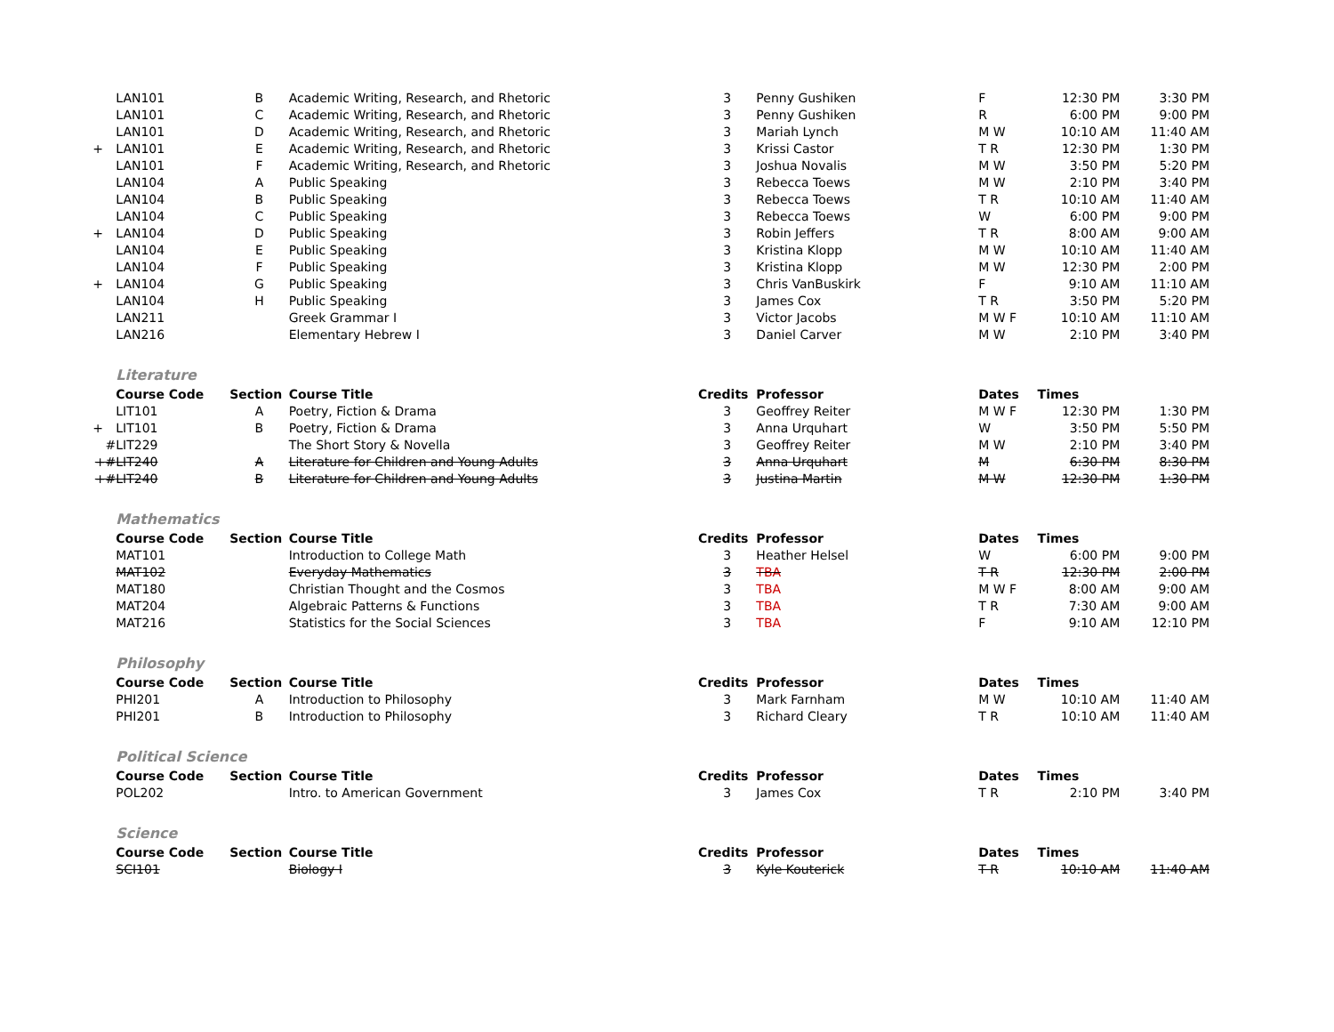| | LAN101 | B | Academic Writing, Research, and Rhetoric | 3 | Penny Gushiken | F | 12:30 PM | 3:30 PM |
| | LAN101 | C | Academic Writing, Research, and Rhetoric | 3 | Penny Gushiken | R | 6:00 PM | 9:00 PM |
| | LAN101 | D | Academic Writing, Research, and Rhetoric | 3 | Mariah Lynch | M W | 10:10 AM | 11:40 AM |
| + | LAN101 | E | Academic Writing, Research, and Rhetoric | 3 | Krissi Castor | T R | 12:30 PM | 1:30 PM |
| | LAN101 | F | Academic Writing, Research, and Rhetoric | 3 | Joshua Novalis | M W | 3:50 PM | 5:20 PM |
| | LAN104 | A | Public Speaking | 3 | Rebecca Toews | M W | 2:10 PM | 3:40 PM |
| | LAN104 | B | Public Speaking | 3 | Rebecca Toews | T R | 10:10 AM | 11:40 AM |
| | LAN104 | C | Public Speaking | 3 | Rebecca Toews | W | 6:00 PM | 9:00 PM |
| + | LAN104 | D | Public Speaking | 3 | Robin Jeffers | T R | 8:00 AM | 9:00 AM |
| | LAN104 | E | Public Speaking | 3 | Kristina Klopp | M W | 10:10 AM | 11:40 AM |
| | LAN104 | F | Public Speaking | 3 | Kristina Klopp | M W | 12:30 PM | 2:00 PM |
| + | LAN104 | G | Public Speaking | 3 | Chris VanBuskirk | F | 9:10 AM | 11:10 AM |
| | LAN104 | H | Public Speaking | 3 | James Cox | T R | 3:50 PM | 5:20 PM |
| | LAN211 | | Greek Grammar I | 3 | Victor Jacobs | M W F | 10:10 AM | 11:10 AM |
| | LAN216 | | Elementary Hebrew I | 3 | Daniel Carver | M W | 2:10 PM | 3:40 PM |
| | Literature | | | | | | | |
| | Course Code | Section | Course Title | Credits | Professor | Dates | Times | |
| | LIT101 | A | Poetry, Fiction & Drama | 3 | Geoffrey Reiter | M W F | 12:30 PM | 1:30 PM |
| + | LIT101 | B | Poetry, Fiction & Drama | 3 | Anna Urquhart | W | 3:50 PM | 5:50 PM |
| # | LIT229 | | The Short Story & Novella | 3 | Geoffrey Reiter | M W | 2:10 PM | 3:40 PM |
| +# | LIT240 | A | Literature for Children and Young Adults | 3 | Anna Urquhart | M | 6:30 PM | 8:30 PM |
| +# | LIT240 | B | Literature for Children and Young Adults | 3 | Justina Martin | M W | 12:30 PM | 1:30 PM |
| | Mathematics | | | | | | | |
| | Course Code | Section | Course Title | Credits | Professor | Dates | Times | |
| | MAT101 | | Introduction to College Math | 3 | Heather Helsel | W | 6:00 PM | 9:00 PM |
| | MAT102 | | Everyday Mathematics | 3 | TBA | T R | 12:30 PM | 2:00 PM |
| | MAT180 | | Christian Thought and the Cosmos | 3 | TBA | M W F | 8:00 AM | 9:00 AM |
| | MAT204 | | Algebraic Patterns & Functions | 3 | TBA | T R | 7:30 AM | 9:00 AM |
| | MAT216 | | Statistics for the Social Sciences | 3 | TBA | F | 9:10 AM | 12:10 PM |
| | Philosophy | | | | | | | |
| | Course Code | Section | Course Title | Credits | Professor | Dates | Times | |
| | PHI201 | A | Introduction to Philosophy | 3 | Mark Farnham | M W | 10:10 AM | 11:40 AM |
| | PHI201 | B | Introduction to Philosophy | 3 | Richard Cleary | T R | 10:10 AM | 11:40 AM |
| | Political Science | | | | | | | |
| | Course Code | Section | Course Title | Credits | Professor | Dates | Times | |
| | POL202 | | Intro. to American Government | 3 | James Cox | T R | 2:10 PM | 3:40 PM |
| | Science | | | | | | | |
| | Course Code | Section | Course Title | Credits | Professor | Dates | Times | |
| | SCI101 | | Biology I | 3 | Kyle Kouterick | T R | 10:10 AM | 11:40 AM |